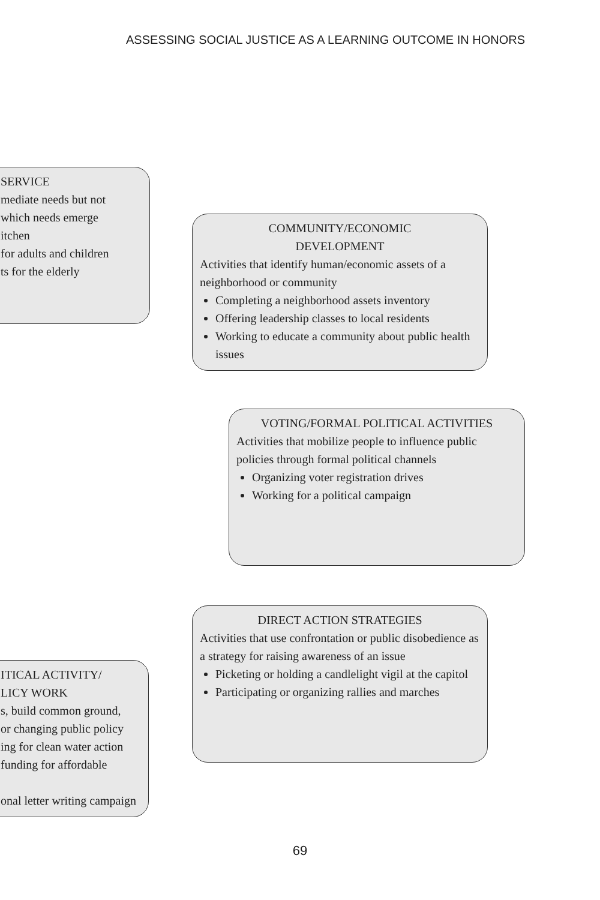ASSESSING SOCIAL JUSTICE AS A LEARNING OUTCOME IN HONORS
SERVICE
mediate needs but not
which needs emerge
itchen
for adults and children
ts for the elderly
COMMUNITY/ECONOMIC
DEVELOPMENT
Activities that identify human/economic assets of a neighborhood or community
Completing a neighborhood assets inventory
Offering leadership classes to local residents
Working to educate a community about public health issues
VOTING/FORMAL POLITICAL ACTIVITIES
Activities that mobilize people to influence public policies through formal political channels
Organizing voter registration drives
Working for a political campaign
DIRECT ACTION STRATEGIES
Activities that use confrontation or public disobedience as a strategy for raising awareness of an issue
Picketing or holding a candlelight vigil at the capitol
Participating or organizing rallies and marches
ITICAL ACTIVITY/
LICY WORK
s, build common ground,
or changing public policy
ing for clean water action
funding for affordable
onal letter writing campaign
69